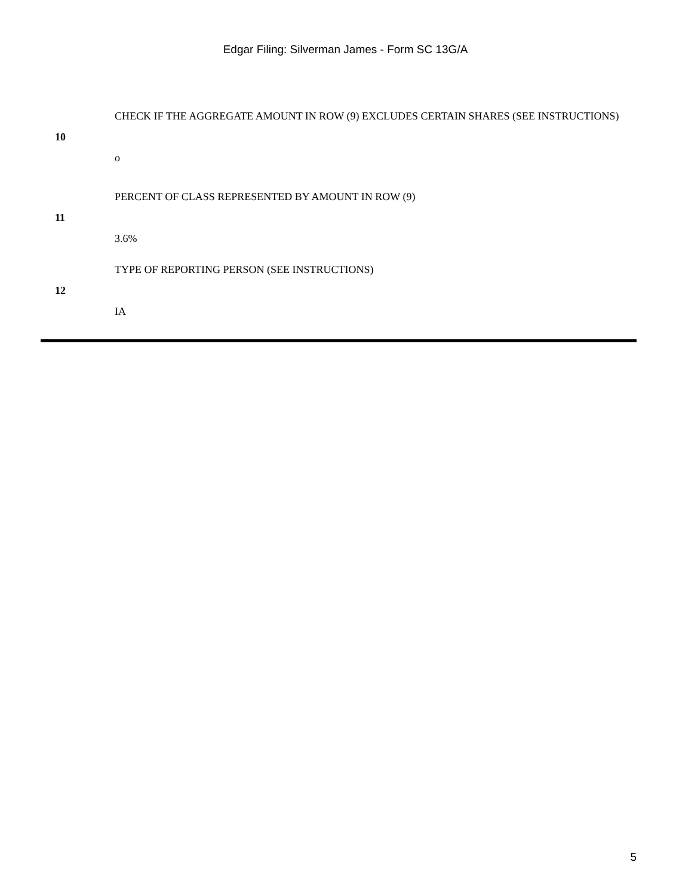Edgar Filing: Silverman James - Form SC 13G/A
| 10 | CHECK IF THE AGGREGATE AMOUNT IN ROW (9) EXCLUDES CERTAIN SHARES (SEE INSTRUCTIONS) o |
| 11 | PERCENT OF CLASS REPRESENTED BY AMOUNT IN ROW (9) 3.6% |
| 12 | TYPE OF REPORTING PERSON (SEE INSTRUCTIONS) IA |
5